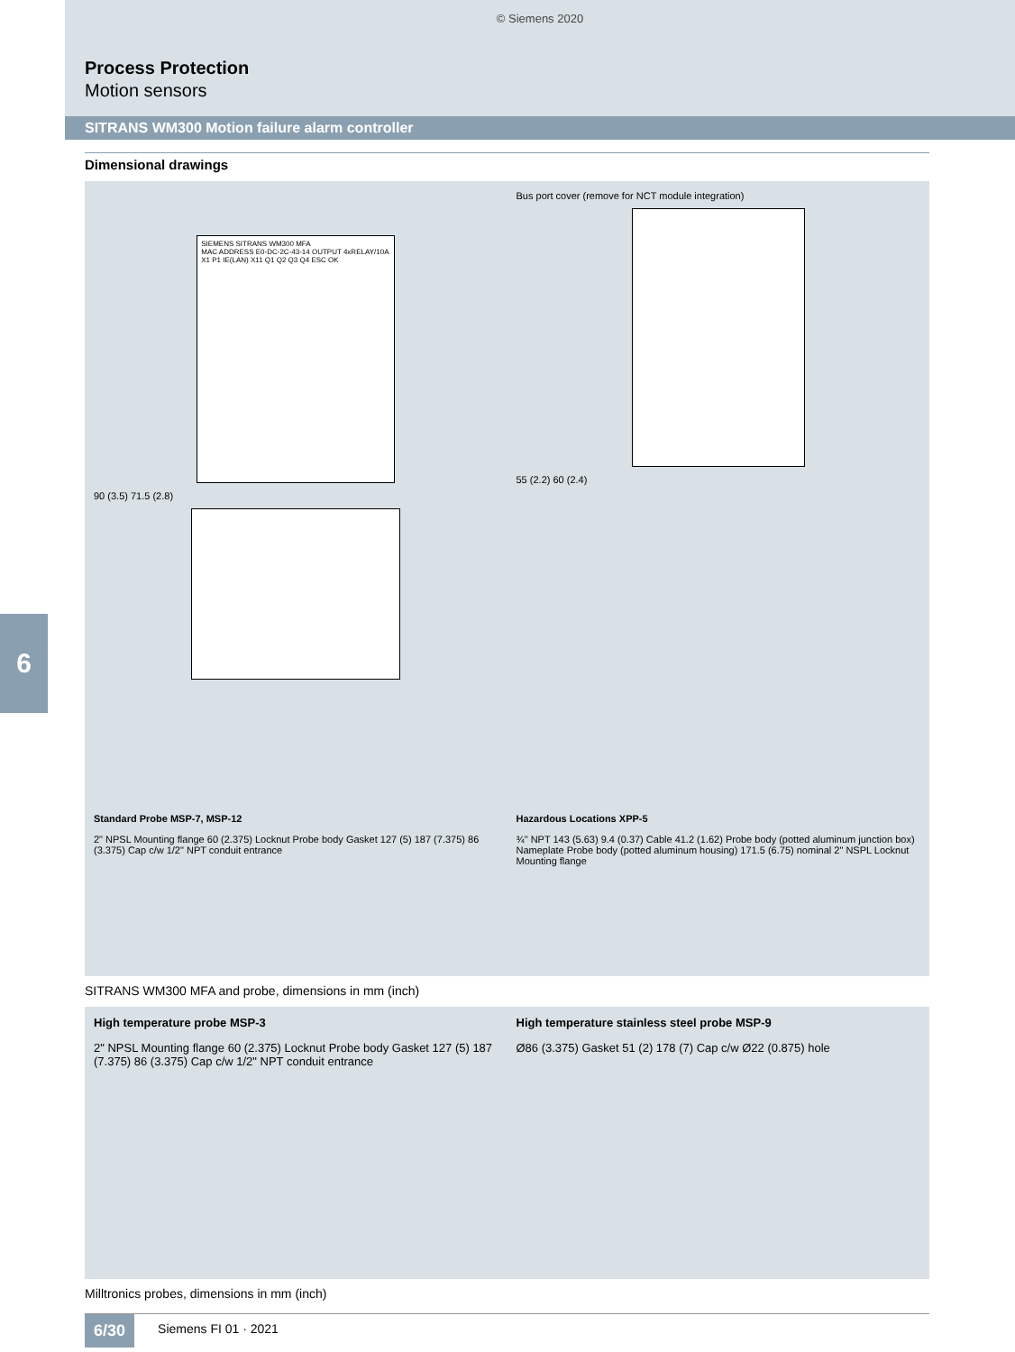© Siemens 2020
Process Protection
Motion sensors
SITRANS WM300 Motion failure alarm controller
Dimensional drawings
SIEMENS SITRANS WM300 MFA
MAC ADDRESS E0-DC-2C-43-14 OUTPUT 4xRELAY/10A
X1 P1 IE(LAN) X11 Q1 Q2 Q3 Q4 ESC OK
90 (3.5) 71.5 (2.8)
Bus port cover (remove for NCT module integration)
55 (2.2) 60 (2.4)
Standard Probe MSP-7, MSP-12
2" NPSL Mounting flange 60 (2.375) Locknut Probe body Gasket 127 (5) 187 (7.375) 86 (3.375) Cap c/w 1/2" NPT conduit entrance
Hazardous Locations XPP-5
¾" NPT 143 (5.63) 9.4 (0.37) Cable 41.2 (1.62) Probe body (potted aluminum junction box) Nameplate Probe body (potted aluminum housing) 171.5 (6.75) nominal 2" NSPL Locknut Mounting flange
SITRANS WM300 MFA and probe, dimensions in mm (inch)
High temperature probe MSP-3
2" NPSL Mounting flange 60 (2.375) Locknut Probe body Gasket 127 (5) 187 (7.375) 86 (3.375) Cap c/w 1/2" NPT conduit entrance
High temperature stainless steel probe MSP-9
Ø86 (3.375) Gasket 51 (2) 178 (7) Cap c/w Ø22 (0.875) hole
Milltronics probes, dimensions in mm (inch)
6
6/30 Siemens FI 01 · 2021